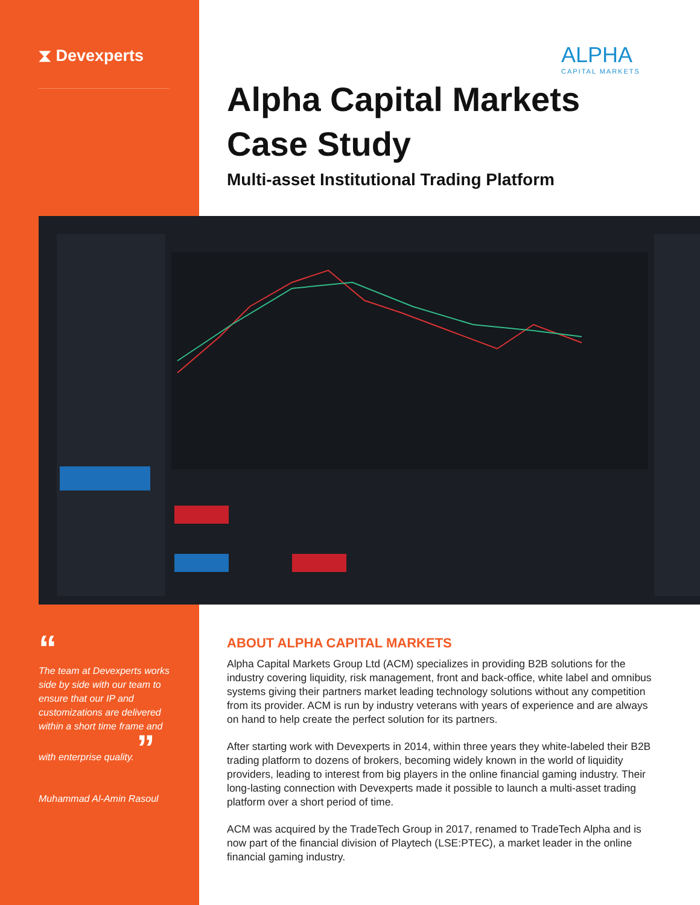⧗ Devexperts ALPHA
CAPITAL MARKETS
Alpha Capital Markets
Case Study
Multi-asset Institutional Trading Platform
“
The team at Devexperts works side by side with our team to ensure that our IP and customizations are delivered within a short time frame and with enterprise quality. ”
Muhammad Al-Amin Rasoul
ABOUT ALPHA CAPITAL MARKETS
Alpha Capital Markets Group Ltd (ACM) specializes in providing B2B solutions for the industry covering liquidity, risk management, front and back-office, white label and omnibus systems giving their partners market leading technology solutions without any competition from its provider. ACM is run by industry veterans with years of experience and are always on hand to help create the perfect solution for its partners.
After starting work with Devexperts in 2014, within three years they white-labeled their B2B trading platform to dozens of brokers, becoming widely known in the world of liquidity providers, leading to interest from big players in the online financial gaming industry. Their long-lasting connection with Devexperts made it possible to launch a multi-asset trading platform over a short period of time.
ACM was acquired by the TradeTech Group in 2017, renamed to TradeTech Alpha and is now part of the financial division of Playtech (LSE:PTEC), a market leader in the online financial gaming industry.